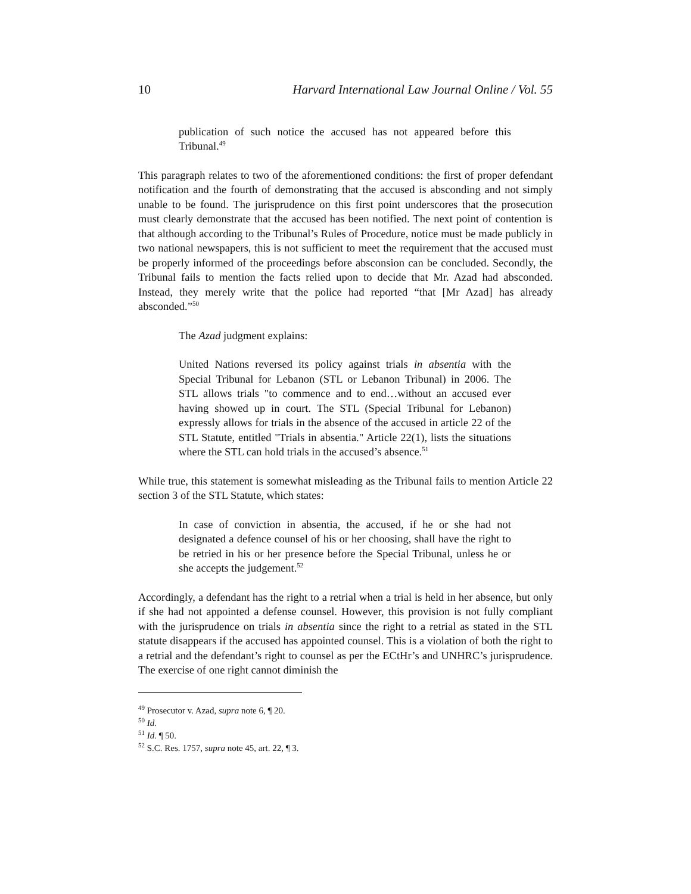10 Harvard International Law Journal Online / Vol. 55
publication of such notice the accused has not appeared before this Tribunal.<sup>49</sup>
This paragraph relates to two of the aforementioned conditions: the first of proper defendant notification and the fourth of demonstrating that the accused is absconding and not simply unable to be found. The jurisprudence on this first point underscores that the prosecution must clearly demonstrate that the accused has been notified. The next point of contention is that although according to the Tribunal’s Rules of Procedure, notice must be made publicly in two national newspapers, this is not sufficient to meet the requirement that the accused must be properly informed of the proceedings before absconsion can be concluded. Secondly, the Tribunal fails to mention the facts relied upon to decide that Mr. Azad had absconded. Instead, they merely write that the police had reported “that [Mr Azad] has already absconded.”<sup>50</sup>
The Azad judgment explains:
United Nations reversed its policy against trials in absentia with the Special Tribunal for Lebanon (STL or Lebanon Tribunal) in 2006. The STL allows trials "to commence and to end…without an accused ever having showed up in court. The STL (Special Tribunal for Lebanon) expressly allows for trials in the absence of the accused in article 22 of the STL Statute, entitled "Trials in absentia." Article 22(1), lists the situations where the STL can hold trials in the accused’s absence.<sup>51</sup>
While true, this statement is somewhat misleading as the Tribunal fails to mention Article 22 section 3 of the STL Statute, which states:
In case of conviction in absentia, the accused, if he or she had not designated a defence counsel of his or her choosing, shall have the right to be retried in his or her presence before the Special Tribunal, unless he or she accepts the judgement.<sup>52</sup>
Accordingly, a defendant has the right to a retrial when a trial is held in her absence, but only if she had not appointed a defense counsel. However, this provision is not fully compliant with the jurisprudence on trials in absentia since the right to a retrial as stated in the STL statute disappears if the accused has appointed counsel. This is a violation of both the right to a retrial and the defendant’s right to counsel as per the ECtHr’s and UNHRC’s jurisprudence. The exercise of one right cannot diminish the
<sup>49</sup> Prosecutor v. Azad, supra note 6, ¶ 20.
<sup>50</sup> Id.
<sup>51</sup> Id. ¶ 50.
<sup>52</sup> S.C. Res. 1757, supra note 45, art. 22, ¶ 3.